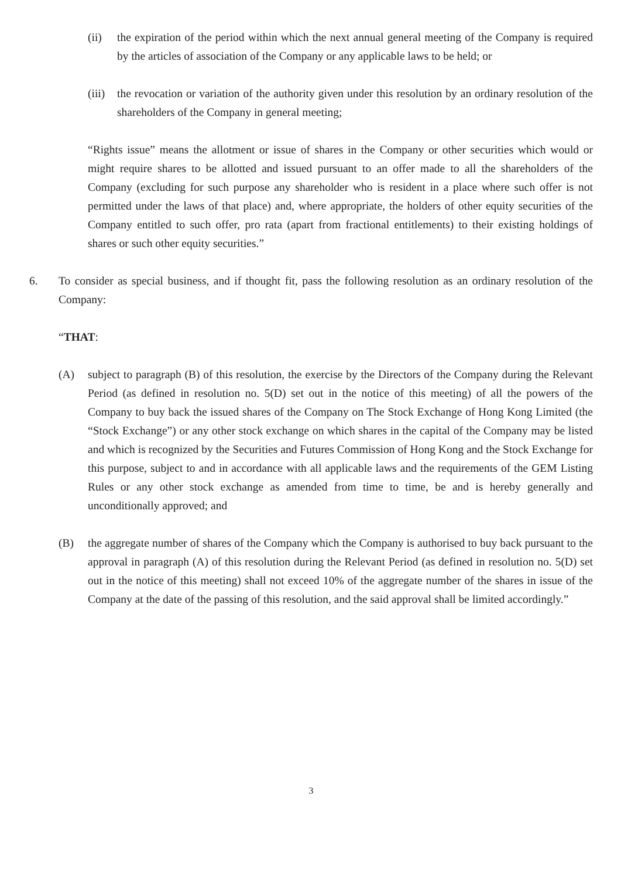(ii) the expiration of the period within which the next annual general meeting of the Company is required by the articles of association of the Company or any applicable laws to be held; or
(iii) the revocation or variation of the authority given under this resolution by an ordinary resolution of the shareholders of the Company in general meeting;
“Rights issue” means the allotment or issue of shares in the Company or other securities which would or might require shares to be allotted and issued pursuant to an offer made to all the shareholders of the Company (excluding for such purpose any shareholder who is resident in a place where such offer is not permitted under the laws of that place) and, where appropriate, the holders of other equity securities of the Company entitled to such offer, pro rata (apart from fractional entitlements) to their existing holdings of shares or such other equity securities.”
6. To consider as special business, and if thought fit, pass the following resolution as an ordinary resolution of the Company:
“THAT:
(A) subject to paragraph (B) of this resolution, the exercise by the Directors of the Company during the Relevant Period (as defined in resolution no. 5(D) set out in the notice of this meeting) of all the powers of the Company to buy back the issued shares of the Company on The Stock Exchange of Hong Kong Limited (the “Stock Exchange”) or any other stock exchange on which shares in the capital of the Company may be listed and which is recognized by the Securities and Futures Commission of Hong Kong and the Stock Exchange for this purpose, subject to and in accordance with all applicable laws and the requirements of the GEM Listing Rules or any other stock exchange as amended from time to time, be and is hereby generally and unconditionally approved; and
(B) the aggregate number of shares of the Company which the Company is authorised to buy back pursuant to the approval in paragraph (A) of this resolution during the Relevant Period (as defined in resolution no. 5(D) set out in the notice of this meeting) shall not exceed 10% of the aggregate number of the shares in issue of the Company at the date of the passing of this resolution, and the said approval shall be limited accordingly.”
3